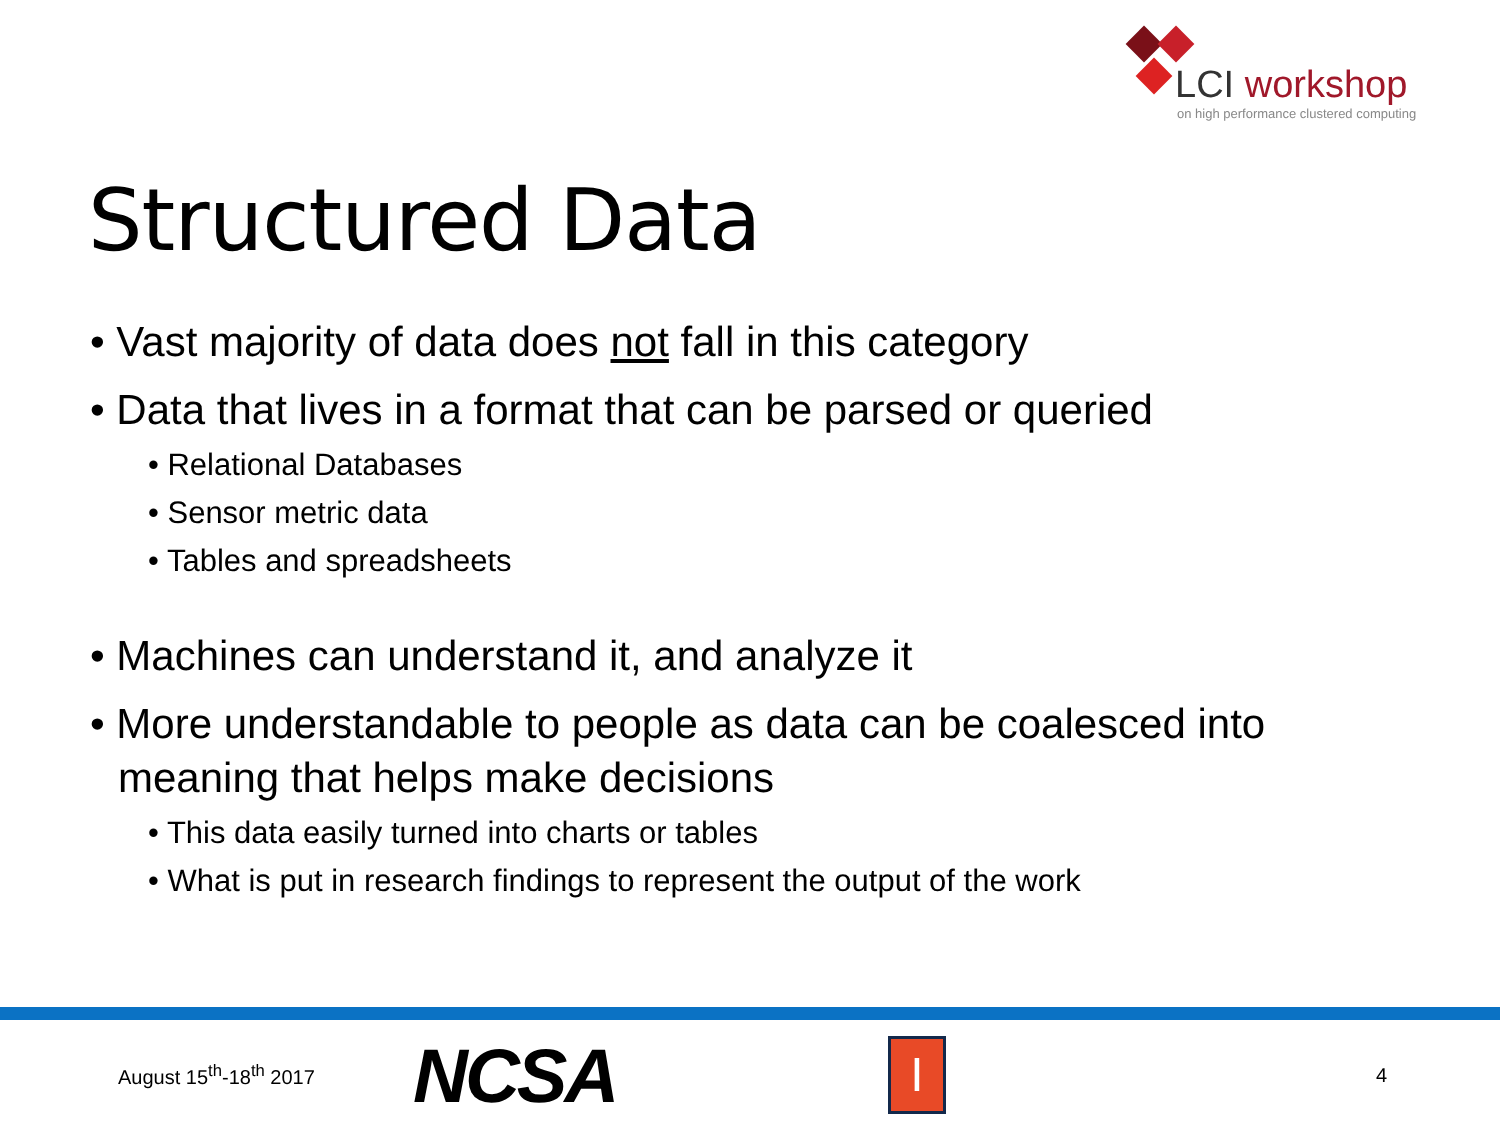LCI workshop
on high performance clustered computing
Structured Data
• Vast majority of data does not fall in this category
• Data that lives in a format that can be parsed or queried
• Relational Databases
• Sensor metric data
• Tables and spreadsheets
• Machines can understand it, and analyze it
• More understandable to people as data can be coalesced into meaning that helps make decisions
• This data easily turned into charts or tables
• What is put in research findings to represent the output of the work
August 15<sup>th</sup>-18<sup>th</sup> 2017
NCSA
I
4